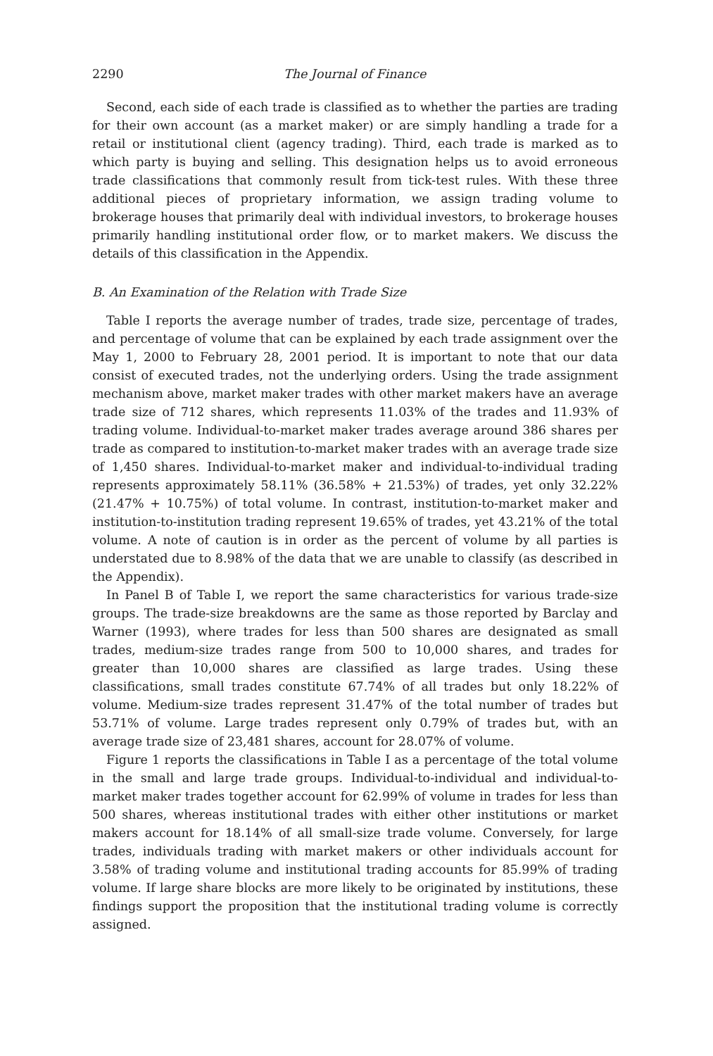2290 The Journal of Finance
Second, each side of each trade is classified as to whether the parties are trading for their own account (as a market maker) or are simply handling a trade for a retail or institutional client (agency trading). Third, each trade is marked as to which party is buying and selling. This designation helps us to avoid erroneous trade classifications that commonly result from tick-test rules. With these three additional pieces of proprietary information, we assign trading volume to brokerage houses that primarily deal with individual investors, to brokerage houses primarily handling institutional order flow, or to market makers. We discuss the details of this classification in the Appendix.
B. An Examination of the Relation with Trade Size
Table I reports the average number of trades, trade size, percentage of trades, and percentage of volume that can be explained by each trade assignment over the May 1, 2000 to February 28, 2001 period. It is important to note that our data consist of executed trades, not the underlying orders. Using the trade assignment mechanism above, market maker trades with other market makers have an average trade size of 712 shares, which represents 11.03% of the trades and 11.93% of trading volume. Individual-to-market maker trades average around 386 shares per trade as compared to institution-to-market maker trades with an average trade size of 1,450 shares. Individual-to-market maker and individual-to-individual trading represents approximately 58.11% (36.58% + 21.53%) of trades, yet only 32.22% (21.47% + 10.75%) of total volume. In contrast, institution-to-market maker and institution-to-institution trading represent 19.65% of trades, yet 43.21% of the total volume. A note of caution is in order as the percent of volume by all parties is understated due to 8.98% of the data that we are unable to classify (as described in the Appendix).
In Panel B of Table I, we report the same characteristics for various trade-size groups. The trade-size breakdowns are the same as those reported by Barclay and Warner (1993), where trades for less than 500 shares are designated as small trades, medium-size trades range from 500 to 10,000 shares, and trades for greater than 10,000 shares are classified as large trades. Using these classifications, small trades constitute 67.74% of all trades but only 18.22% of volume. Medium-size trades represent 31.47% of the total number of trades but 53.71% of volume. Large trades represent only 0.79% of trades but, with an average trade size of 23,481 shares, account for 28.07% of volume.
Figure 1 reports the classifications in Table I as a percentage of the total volume in the small and large trade groups. Individual-to-individual and individual-to-market maker trades together account for 62.99% of volume in trades for less than 500 shares, whereas institutional trades with either other institutions or market makers account for 18.14% of all small-size trade volume. Conversely, for large trades, individuals trading with market makers or other individuals account for 3.58% of trading volume and institutional trading accounts for 85.99% of trading volume. If large share blocks are more likely to be originated by institutions, these findings support the proposition that the institutional trading volume is correctly assigned.